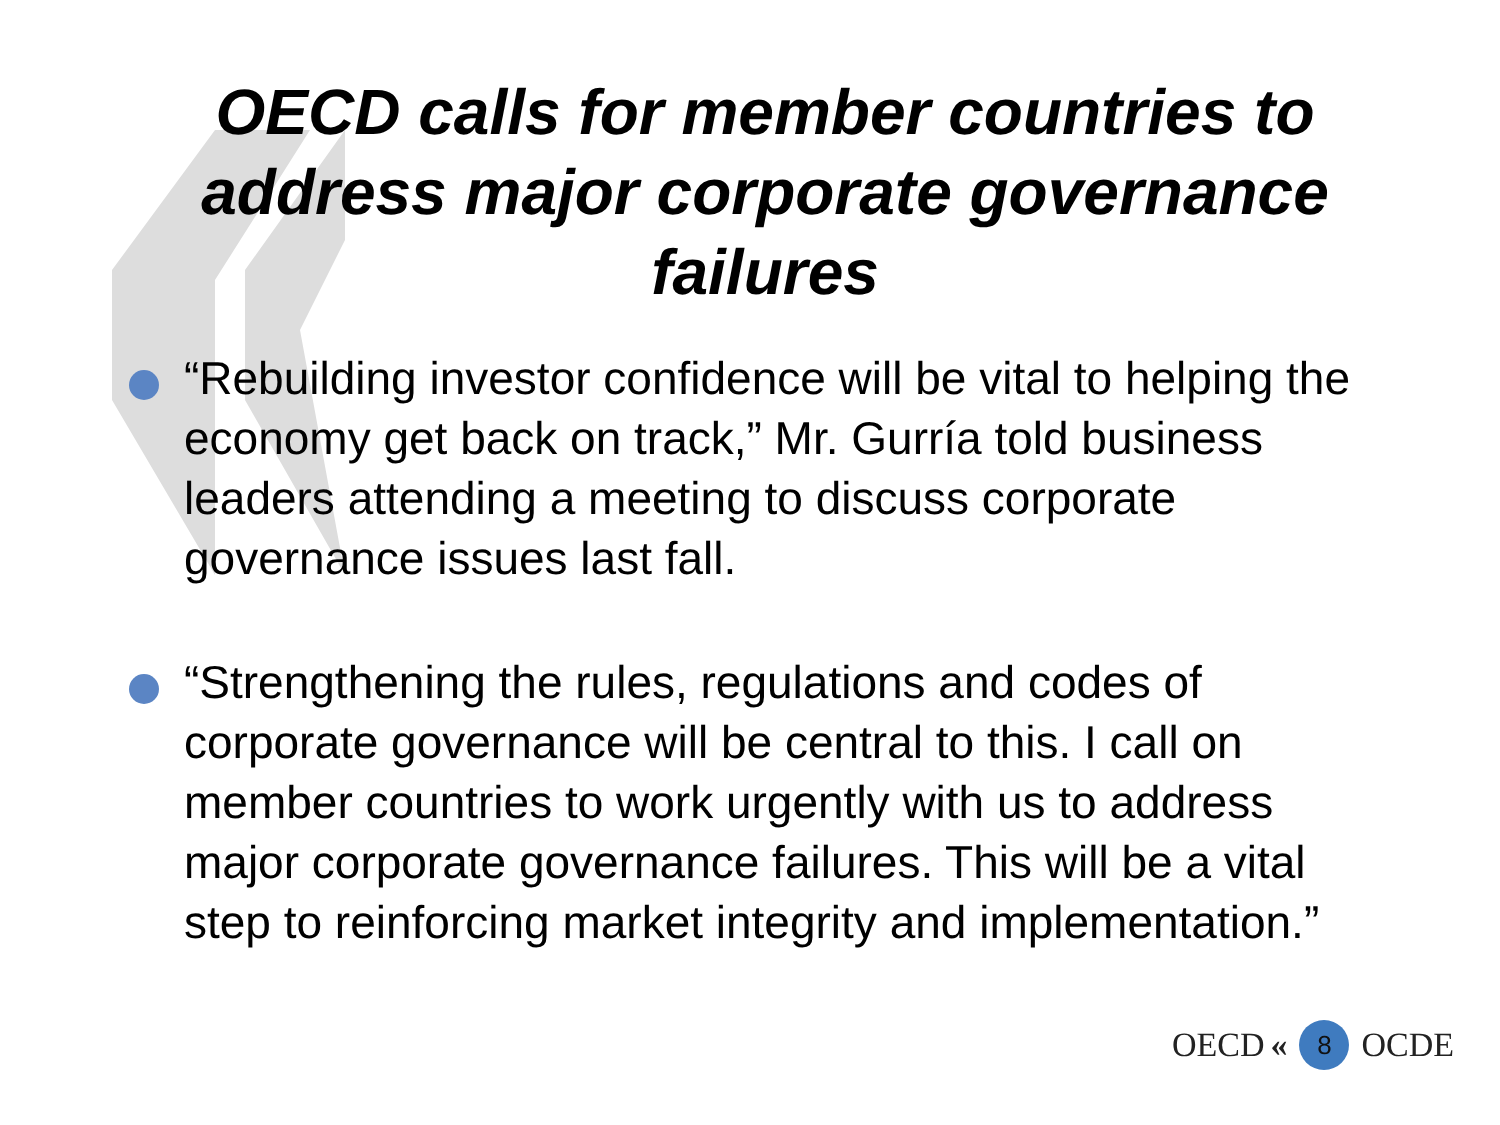OECD calls for member countries to address major corporate governance failures
“Rebuilding investor confidence will be vital to helping the economy get back on track,” Mr. Gurría told business leaders attending a meeting to discuss corporate governance issues last fall.
“Strengthening the rules, regulations and codes of corporate governance will be central to this. I call on member countries to work urgently with us to address major corporate governance failures. This will be a vital step to reinforcing market integrity and implementation.”
OECD « 8 OCDE